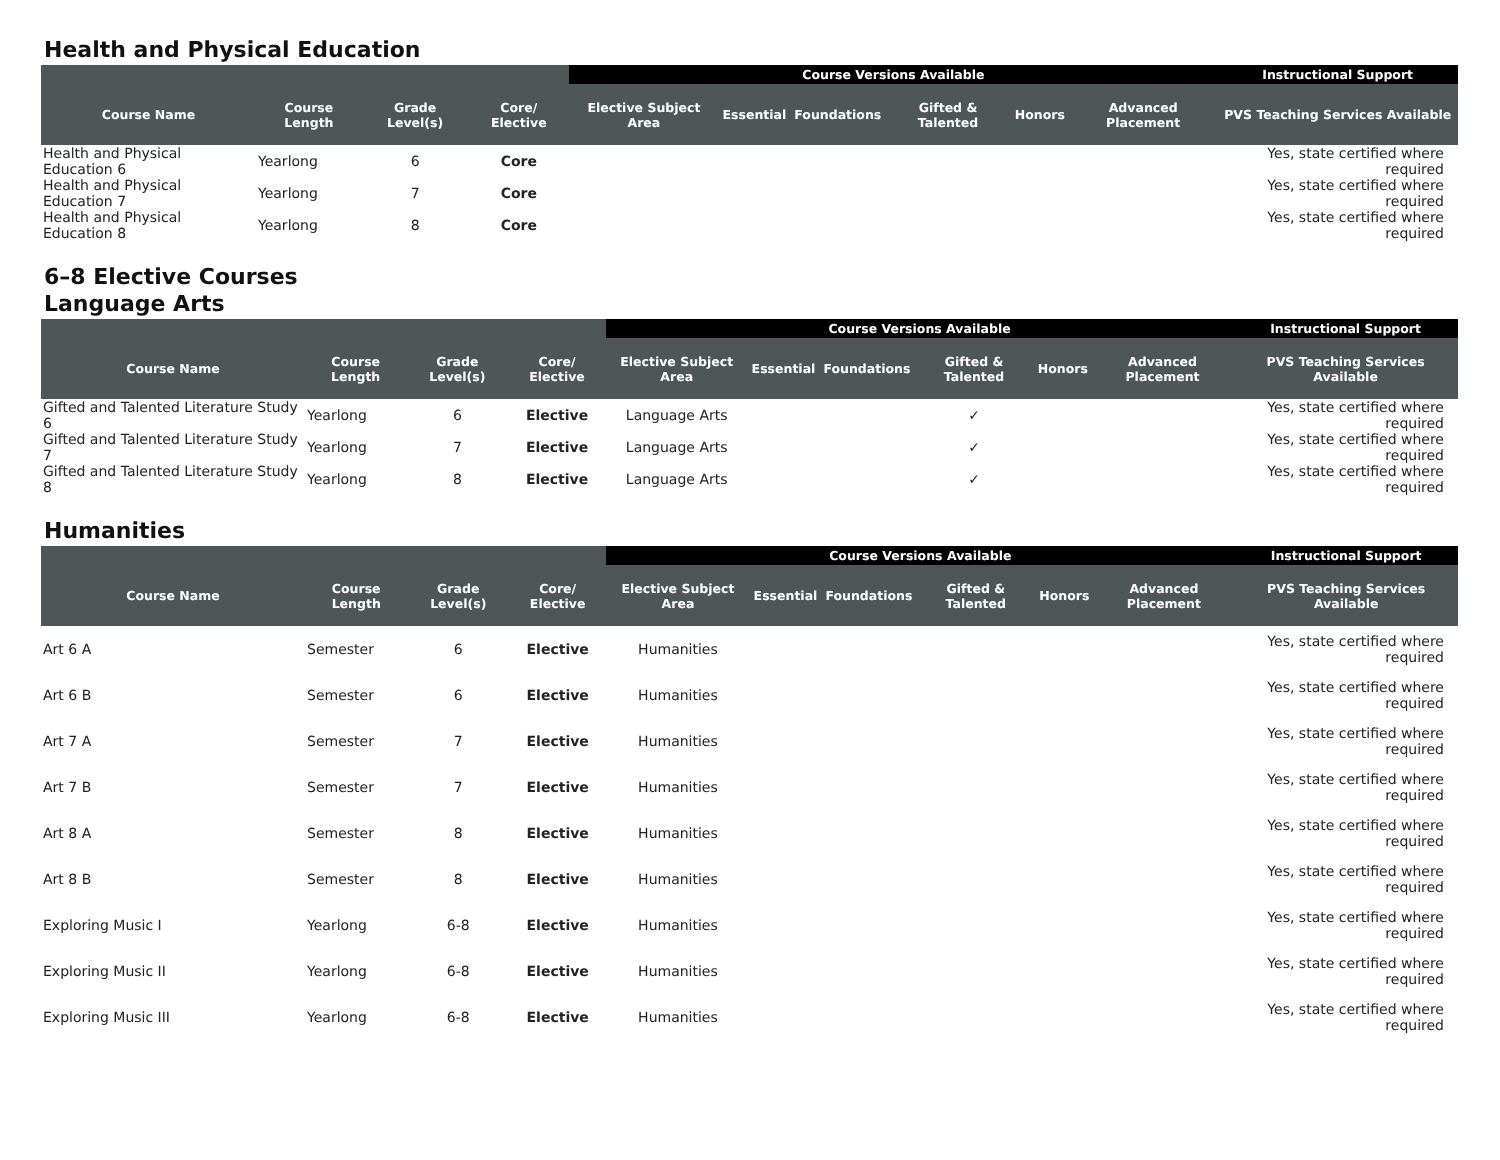Health and Physical Education
| | | | | Course Versions Available | | | | | | Instructional Support |
| --- | --- | --- | --- | --- | --- | --- | --- | --- | --- | --- |
| Course Name | Course Length | Grade Level(s) | Core/ Elective | Elective Subject Area | Essential | Foundations | Gifted & Talented | Honors | Advanced Placement | PVS Teaching Services Available |
| Health and Physical Education 6 | Yearlong | 6 | Core | | | | | | | Yes, state certified where required |
| Health and Physical Education 7 | Yearlong | 7 | Core | | | | | | | Yes, state certified where required |
| Health and Physical Education 8 | Yearlong | 8 | Core | | | | | | | Yes, state certified where required |
6–8 Elective Courses
Language Arts
| | | | | Course Versions Available | | | | | | Instructional Support |
| --- | --- | --- | --- | --- | --- | --- | --- | --- | --- | --- |
| Course Name | Course Length | Grade Level(s) | Core/ Elective | Elective Subject Area | Essential | Foundations | Gifted & Talented | Honors | Advanced Placement | PVS Teaching Services Available |
| Gifted and Talented Literature Study 6 | Yearlong | 6 | Elective | Language Arts | | | ✓ | | | Yes, state certified where required |
| Gifted and Talented Literature Study 7 | Yearlong | 7 | Elective | Language Arts | | | ✓ | | | Yes, state certified where required |
| Gifted and Talented Literature Study 8 | Yearlong | 8 | Elective | Language Arts | | | ✓ | | | Yes, state certified where required |
Humanities
| | | | | Course Versions Available | | | | | | Instructional Support |
| --- | --- | --- | --- | --- | --- | --- | --- | --- | --- | --- |
| Course Name | Course Length | Grade Level(s) | Core/ Elective | Elective Subject Area | Essential | Foundations | Gifted & Talented | Honors | Advanced Placement | PVS Teaching Services Available |
| Art 6 A | Semester | 6 | Elective | Humanities | | | | | | Yes, state certified where required |
| Art 6 B | Semester | 6 | Elective | Humanities | | | | | | Yes, state certified where required |
| Art 7 A | Semester | 7 | Elective | Humanities | | | | | | Yes, state certified where required |
| Art 7 B | Semester | 7 | Elective | Humanities | | | | | | Yes, state certified where required |
| Art 8 A | Semester | 8 | Elective | Humanities | | | | | | Yes, state certified where required |
| Art 8 B | Semester | 8 | Elective | Humanities | | | | | | Yes, state certified where required |
| Exploring Music I | Yearlong | 6-8 | Elective | Humanities | | | | | | Yes, state certified where required |
| Exploring Music II | Yearlong | 6-8 | Elective | Humanities | | | | | | Yes, state certified where required |
| Exploring Music III | Yearlong | 6-8 | Elective | Humanities | | | | | | Yes, state certified where required |